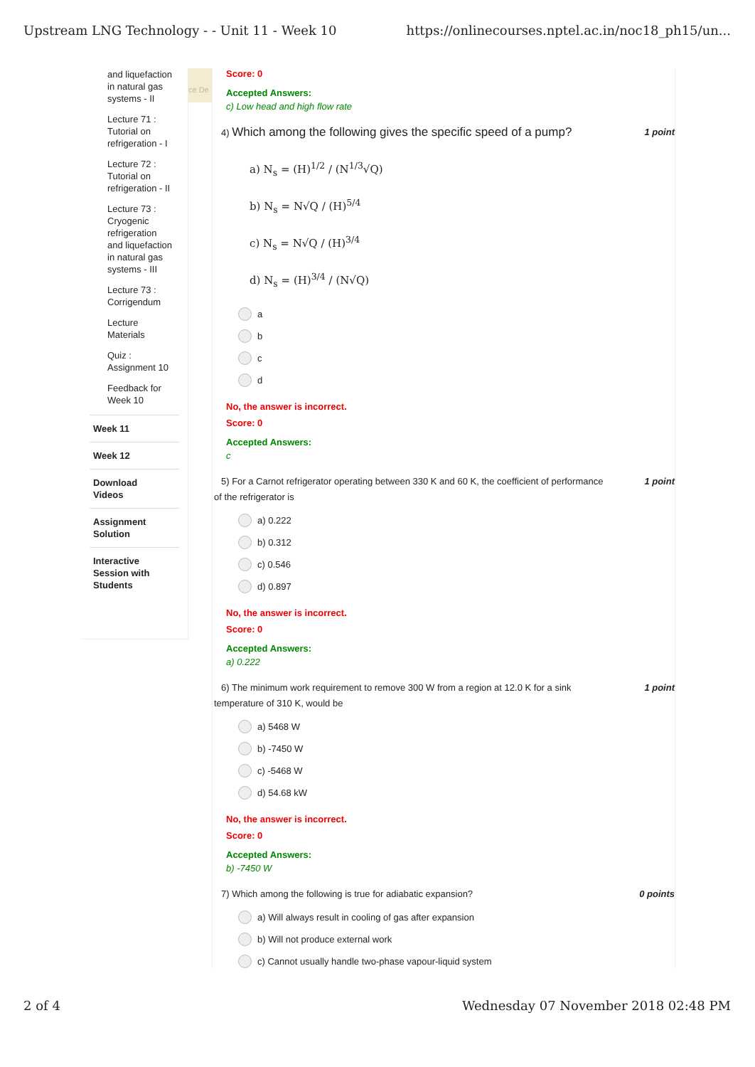Upstream LNG Technology - - Unit 11 - Week 10 https://onlinecourses.nptel.ac.in/noc18_ph15/un...
and liquefaction
in natural gas
systems - II
Lecture 71 :
Tutorial on
refrigeration - I
Lecture 72 :
Tutorial on
refrigeration - II
Lecture 73 :
Cryogenic
refrigeration
and liquefaction
in natural gas
systems - III
Lecture 73 :
Corrigendum
Lecture
Materials
Quiz :
Assignment 10
Feedback for
Week 10
Week 11
Week 12
Download
Videos
Assignment
Solution
Interactive
Session with
Students
ce De
Score: 0
Accepted Answers:
c) Low head and high flow rate
4) Which among the following gives the specific speed of a pump? 1 point
a) N<sub>s</sub> = (H)<sup>1/2</sup> / (N<sup>1/3</sup>√Q)
b) N<sub>s</sub> = N√Q / (H)<sup>5/4</sup>
c) N<sub>s</sub> = N√Q / (H)<sup>3/4</sup>
d) N<sub>s</sub> = (H)<sup>3/4</sup> / (N√Q)
a
b
c
d
No, the answer is incorrect.
Score: 0
Accepted Answers:
c
5) For a Carnot refrigerator operating between 330 K and 60 K, the coefficient of performance
of the refrigerator is 1 point
a) 0.222
b) 0.312
c) 0.546
d) 0.897
No, the answer is incorrect.
Score: 0
Accepted Answers:
a) 0.222
6) The minimum work requirement to remove 300 W from a region at 12.0 K for a sink
temperature of 310 K, would be 1 point
a) 5468 W
b) -7450 W
c) -5468 W
d) 54.68 kW
No, the answer is incorrect.
Score: 0
Accepted Answers:
b) -7450 W
7) Which among the following is true for adiabatic expansion? 0 points
a) Will always result in cooling of gas after expansion
b) Will not produce external work
c) Cannot usually handle two-phase vapour-liquid system
2 of 4 Wednesday 07 November 2018 02:48 PM